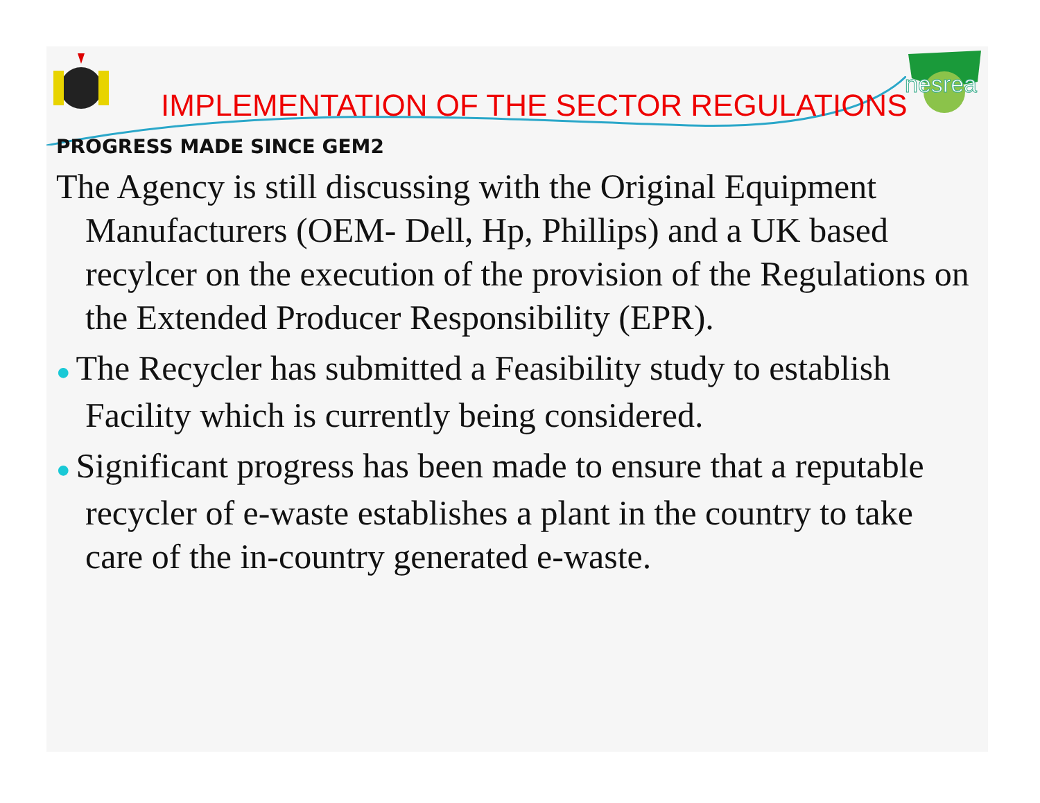nesrea
IMPLEMENTATION OF THE SECTOR REGULATIONS
PROGRESS MADE SINCE GEM2
The Agency is still discussing with the Original Equipment Manufacturers (OEM- Dell, Hp, Phillips) and a UK based recylcer on the execution of the provision of the Regulations on the Extended Producer Responsibility (EPR).
● The Recycler has submitted a Feasibility study to establish Facility which is currently being considered.
● Significant progress has been made to ensure that a reputable recycler of e-waste establishes a plant in the country to take care of the in-country generated e-waste.